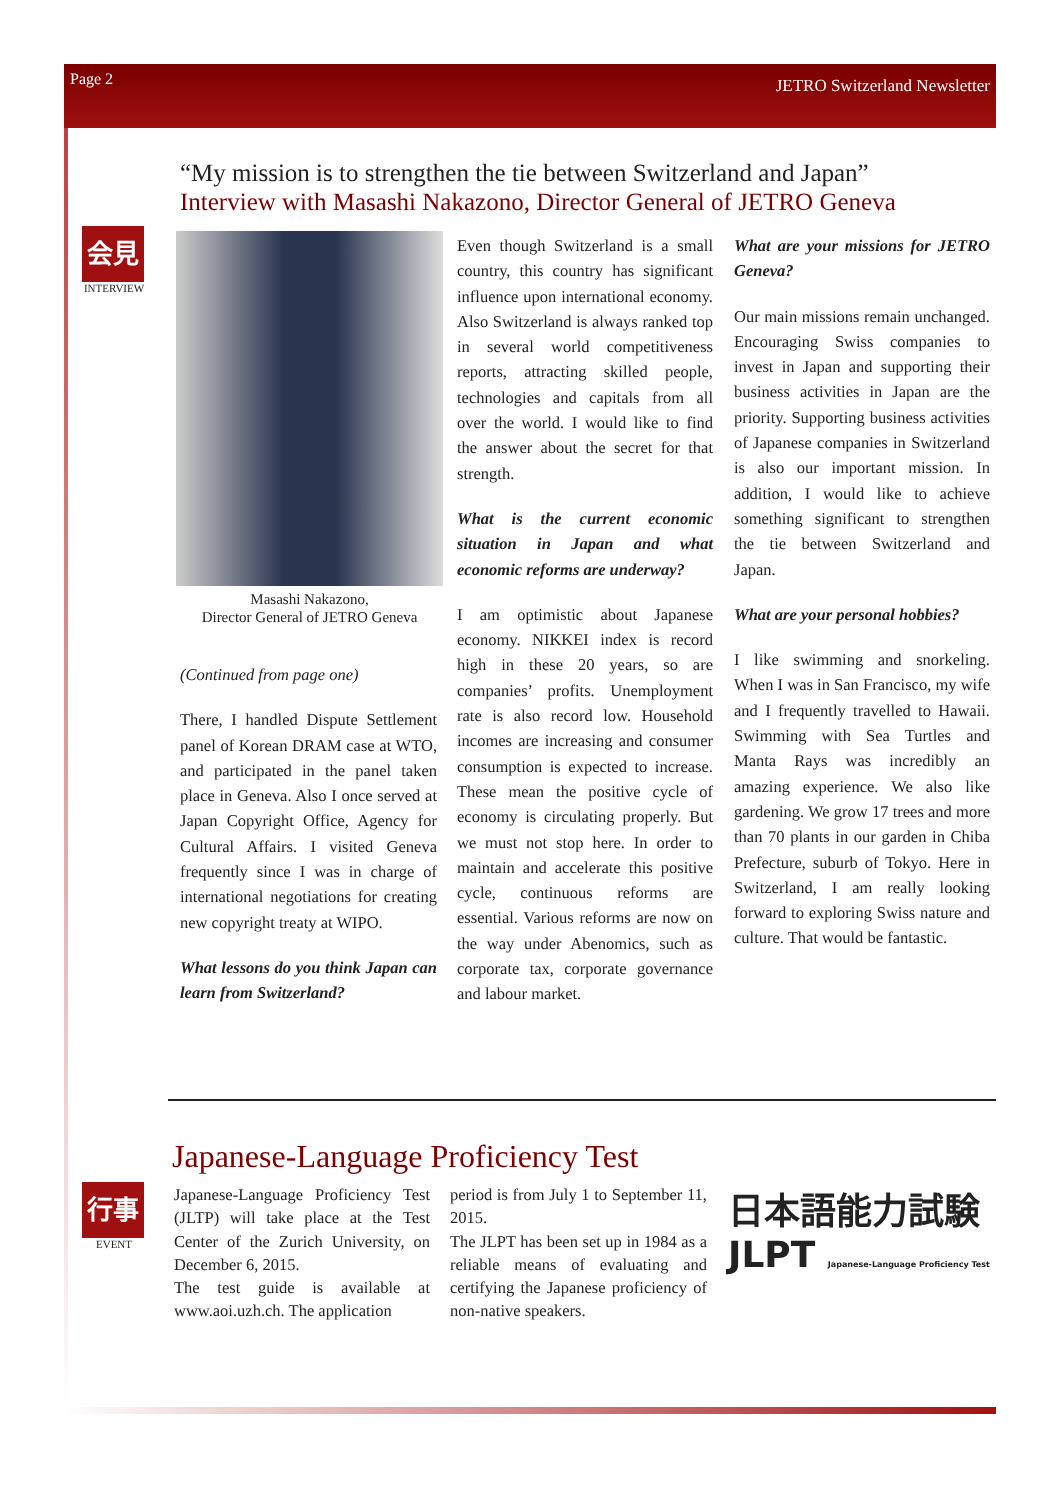Page 2 JETRO Switzerland Newsletter
“My mission is to strengthen the tie between Switzerland and Japan”
Interview with Masashi Nakazono, Director General of JETRO Geneva
会見
INTERVIEW
Masashi Nakazono,
Director General of JETRO Geneva
(Continued from page one)
There, I handled Dispute Settlement panel of Korean DRAM case at WTO, and participated in the panel taken place in Geneva. Also I once served at Japan Copyright Office, Agency for Cultural Affairs. I visited Geneva frequently since I was in charge of international negotiations for creating new copyright treaty at WIPO.
What lessons do you think Japan can learn from Switzerland?
Even though Switzerland is a small country, this country has significant influence upon international economy. Also Switzerland is always ranked top in several world competitiveness reports, attracting skilled people, technologies and capitals from all over the world. I would like to find the answer about the secret for that strength.
What is the current economic situation in Japan and what economic reforms are underway?
I am optimistic about Japanese economy. NIKKEI index is record high in these 20 years, so are companies’ profits. Unemployment rate is also record low. Household incomes are increasing and consumer consumption is expected to increase. These mean the positive cycle of economy is circulating properly. But we must not stop here. In order to maintain and accelerate this positive cycle, continuous reforms are essential. Various reforms are now on the way under Abenomics, such as corporate tax, corporate governance and labour market.
What are your missions for JETRO Geneva?
Our main missions remain unchanged. Encouraging Swiss companies to invest in Japan and supporting their business activities in Japan are the priority. Supporting business activities of Japanese companies in Switzerland is also our important mission. In addition, I would like to achieve something significant to strengthen the tie between Switzerland and Japan.
What are your personal hobbies?
I like swimming and snorkeling. When I was in San Francisco, my wife and I frequently travelled to Hawaii. Swimming with Sea Turtles and Manta Rays was incredibly an amazing experience. We also like gardening. We grow 17 trees and more than 70 plants in our garden in Chiba Prefecture, suburb of Tokyo. Here in Switzerland, I am really looking forward to exploring Swiss nature and culture. That would be fantastic.
Japanese-Language Proficiency Test
行事
EVENT
Japanese-Language Proficiency Test (JLTP) will take place at the Test Center of the Zurich University, on December 6, 2015.
The test guide is available at www.aoi.uzh.ch. The application
period is from July 1 to September 11, 2015.
The JLPT has been set up in 1984 as a reliable means of evaluating and certifying the Japanese proficiency of non-native speakers.
日本語能力試験
JLPT Japanese-Language Proficiency Test